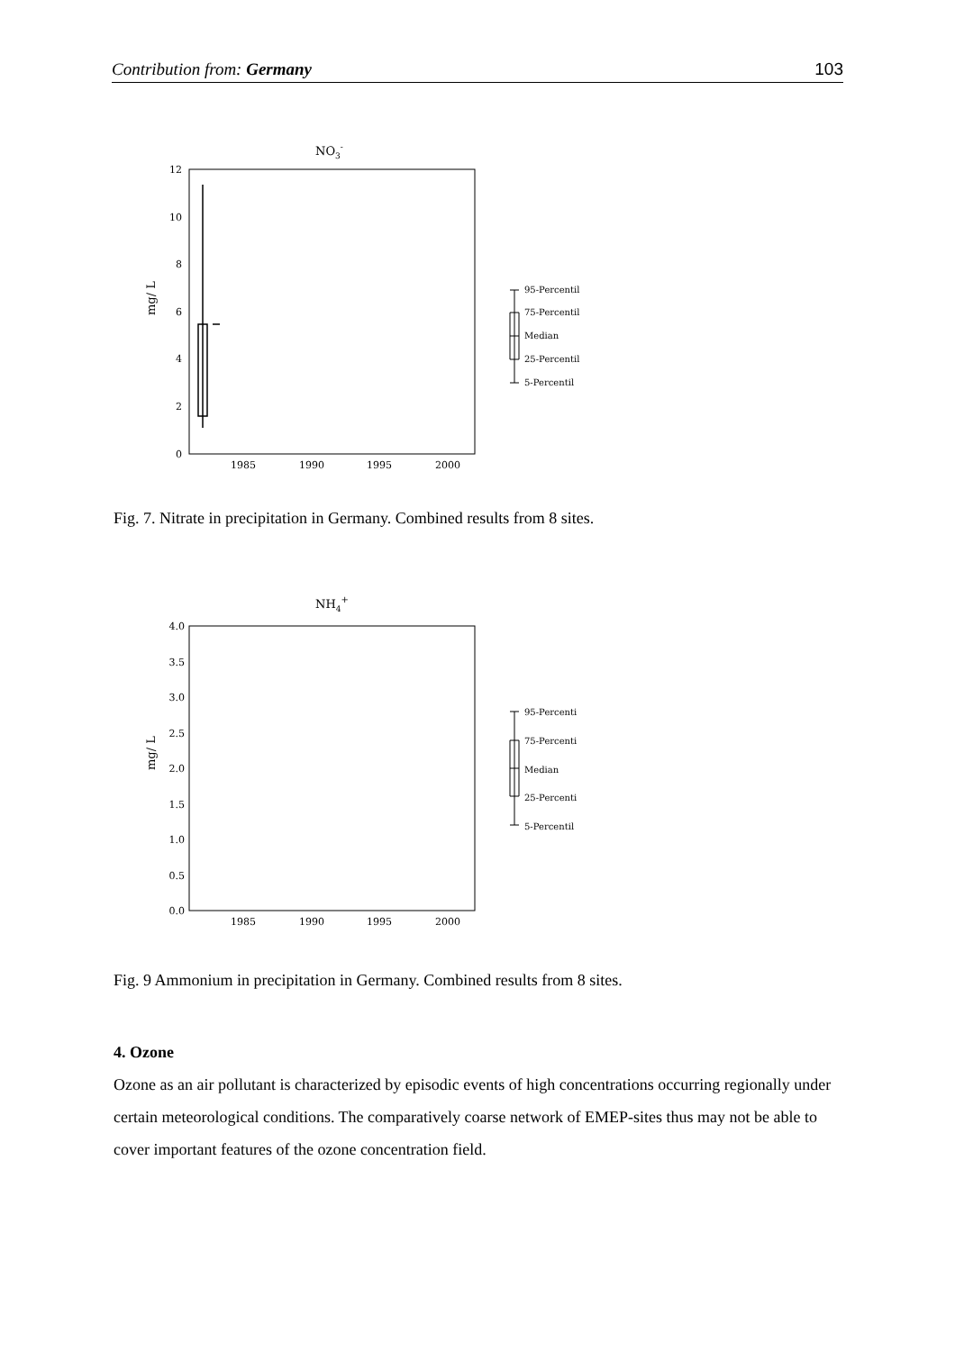Contribution from: Germany 103
NO3-
12
10
8
6
4
2
0
1985
1990
1995
2000
mg/ L
95-Percentil
75-Percentil
Median
25-Percentil
5-Percentil
Fig. 7. Nitrate in precipitation in Germany. Combined results from 8 sites.
NH4+
4.0
3.5
3.0
2.5
2.0
1.5
1.0
0.5
0.0
1985
1990
1995
2000
mg/ L
95-Percenti
75-Percenti
Median
25-Percenti
5-Percentil
Fig. 9 Ammonium in precipitation in Germany. Combined results from 8 sites.
4. Ozone
Ozone as an air pollutant is characterized by episodic events of high concentrations occurring regionally under certain meteorological conditions. The comparatively coarse network of EMEP-sites thus may not be able to cover important features of the ozone concentration field.